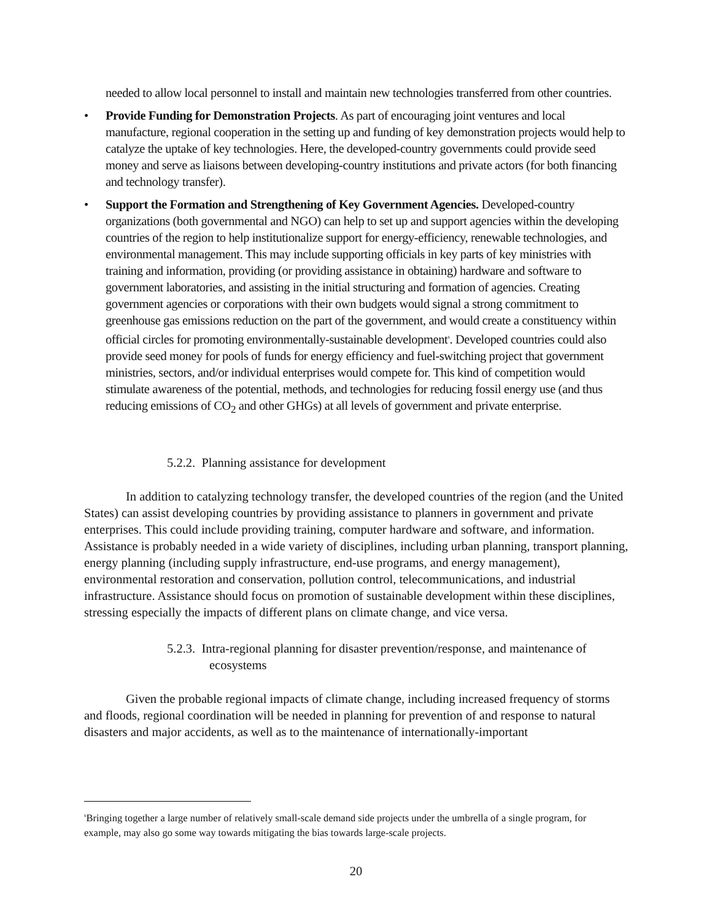needed to allow local personnel to install and maintain new technologies transferred from other countries.
• Provide Funding for Demonstration Projects. As part of encouraging joint ventures and local manufacture, regional cooperation in the setting up and funding of key demonstration projects would help to catalyze the uptake of key technologies. Here, the developed-country governments could provide seed money and serve as liaisons between developing-country institutions and private actors (for both financing and technology transfer).
• Support the Formation and Strengthening of Key Government Agencies. Developed-country organizations (both governmental and NGO) can help to set up and support agencies within the developing countries of the region to help institutionalize support for energy-efficiency, renewable technologies, and environmental management. This may include supporting officials in key parts of key ministries with training and information, providing (or providing assistance in obtaining) hardware and software to government laboratories, and assisting in the initial structuring and formation of agencies. Creating government agencies or corporations with their own budgets would signal a strong commitment to greenhouse gas emissions reduction on the part of the government, and would create a constituency within official circles for promoting environmentally-sustainable development<sup>s</sup>. Developed countries could also provide seed money for pools of funds for energy efficiency and fuel-switching project that government ministries, sectors, and/or individual enterprises would compete for. This kind of competition would stimulate awareness of the potential, methods, and technologies for reducing fossil energy use (and thus reducing emissions of CO<sub>2</sub> and other GHGs) at all levels of government and private enterprise.
5.2.2. Planning assistance for development
In addition to catalyzing technology transfer, the developed countries of the region (and the United States) can assist developing countries by providing assistance to planners in government and private enterprises. This could include providing training, computer hardware and software, and information. Assistance is probably needed in a wide variety of disciplines, including urban planning, transport planning, energy planning (including supply infrastructure, end-use programs, and energy management), environmental restoration and conservation, pollution control, telecommunications, and industrial infrastructure. Assistance should focus on promotion of sustainable development within these disciplines, stressing especially the impacts of different plans on climate change, and vice versa.
5.2.3. Intra-regional planning for disaster prevention/response, and maintenance of ecosystems
Given the probable regional impacts of climate change, including increased frequency of storms and floods, regional coordination will be needed in planning for prevention of and response to natural disasters and major accidents, as well as to the maintenance of internationally-important
<sup>s</sup> Bringing together a large number of relatively small-scale demand side projects under the umbrella of a single program, for example, may also go some way towards mitigating the bias towards large-scale projects.
20